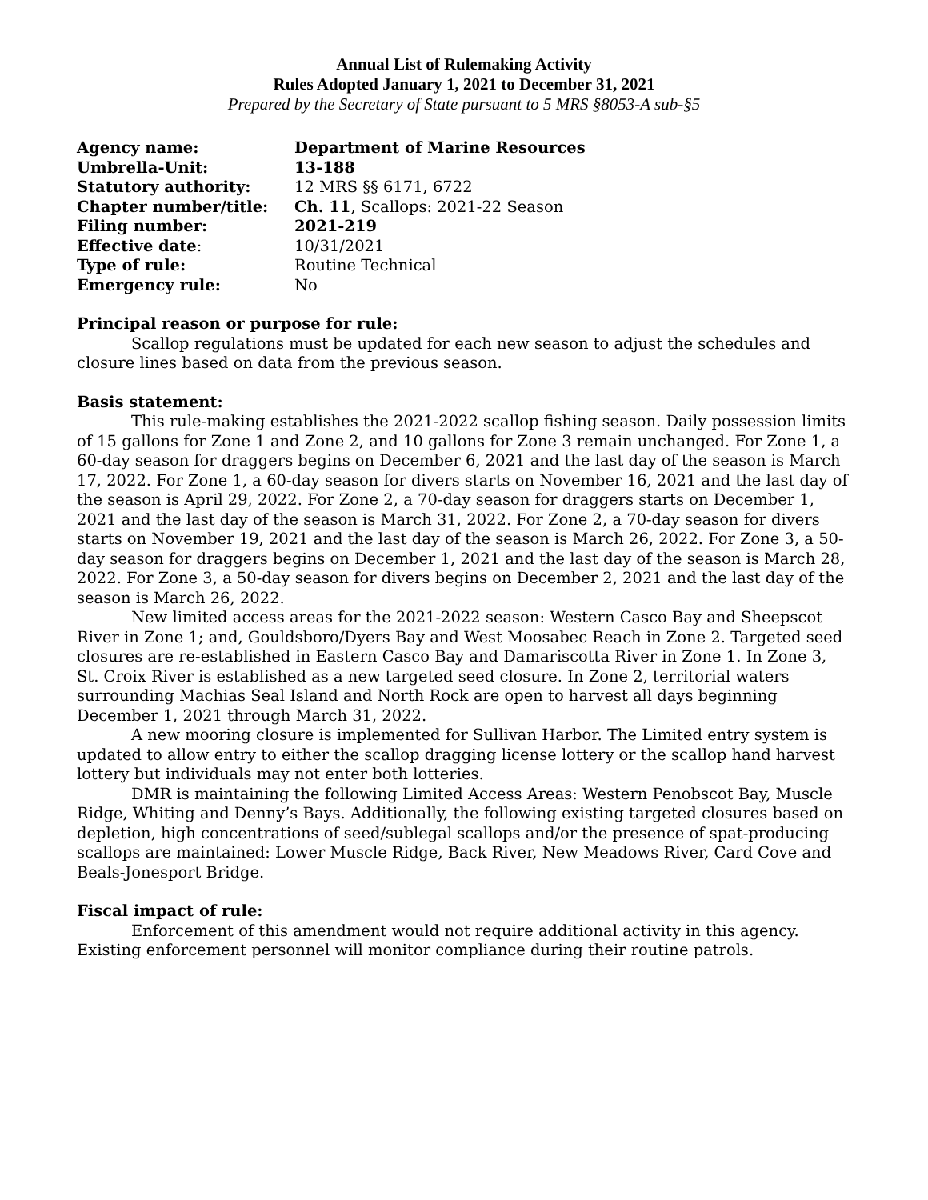Annual List of Rulemaking Activity
Rules Adopted January 1, 2021 to December 31, 2021
Prepared by the Secretary of State pursuant to 5 MRS §8053-A sub-§5
| Agency name: | Department of Marine Resources |
| Umbrella-Unit: | 13-188 |
| Statutory authority: | 12 MRS §§ 6171, 6722 |
| Chapter number/title: | Ch. 11 , Scallops: 2021-22 Season |
| Filing number: | 2021-219 |
| Effective date : | 10/31/2021 |
| Type of rule: | Routine Technical |
| Emergency rule: | No |
Principal reason or purpose for rule:
Scallop regulations must be updated for each new season to adjust the schedules and closure lines based on data from the previous season.
Basis statement:
This rule-making establishes the 2021-2022 scallop fishing season. Daily possession limits of 15 gallons for Zone 1 and Zone 2, and 10 gallons for Zone 3 remain unchanged. For Zone 1, a 60-day season for draggers begins on December 6, 2021 and the last day of the season is March 17, 2022. For Zone 1, a 60-day season for divers starts on November 16, 2021 and the last day of the season is April 29, 2022. For Zone 2, a 70-day season for draggers starts on December 1, 2021 and the last day of the season is March 31, 2022. For Zone 2, a 70-day season for divers starts on November 19, 2021 and the last day of the season is March 26, 2022. For Zone 3, a 50-day season for draggers begins on December 1, 2021 and the last day of the season is March 28, 2022. For Zone 3, a 50-day season for divers begins on December 2, 2021 and the last day of the season is March 26, 2022.
New limited access areas for the 2021-2022 season: Western Casco Bay and Sheepscot River in Zone 1; and, Gouldsboro/Dyers Bay and West Moosabec Reach in Zone 2. Targeted seed closures are re-established in Eastern Casco Bay and Damariscotta River in Zone 1. In Zone 3, St. Croix River is established as a new targeted seed closure. In Zone 2, territorial waters surrounding Machias Seal Island and North Rock are open to harvest all days beginning December 1, 2021 through March 31, 2022.
A new mooring closure is implemented for Sullivan Harbor. The Limited entry system is updated to allow entry to either the scallop dragging license lottery or the scallop hand harvest lottery but individuals may not enter both lotteries.
DMR is maintaining the following Limited Access Areas: Western Penobscot Bay, Muscle Ridge, Whiting and Denny’s Bays. Additionally, the following existing targeted closures based on depletion, high concentrations of seed/sublegal scallops and/or the presence of spat-producing scallops are maintained: Lower Muscle Ridge, Back River, New Meadows River, Card Cove and Beals-Jonesport Bridge.
Fiscal impact of rule:
Enforcement of this amendment would not require additional activity in this agency. Existing enforcement personnel will monitor compliance during their routine patrols.